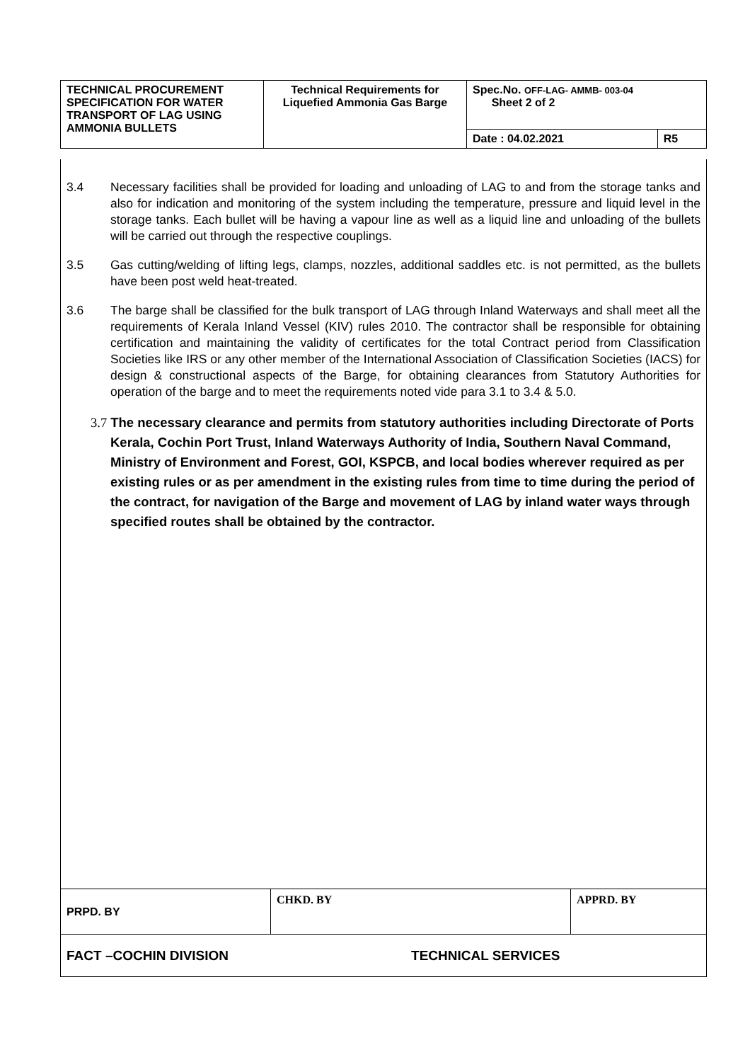| TECHNICAL PROCUREMENT SPECIFICATION FOR WATER TRANSPORT OF LAG USING AMMONIA BULLETS | Technical Requirements for Liquefied Ammonia Gas Barge | Spec.No. OFF-LAG- AMMB- 003-04 Sheet 2 of 2 | |
| | | Date : 04.02.2021 | R5 |
3.4 Necessary facilities shall be provided for loading and unloading of LAG to and from the storage tanks and also for indication and monitoring of the system including the temperature, pressure and liquid level in the storage tanks. Each bullet will be having a vapour line as well as a liquid line and unloading of the bullets will be carried out through the respective couplings.
3.5 Gas cutting/welding of lifting legs, clamps, nozzles, additional saddles etc. is not permitted, as the bullets have been post weld heat-treated.
3.6 The barge shall be classified for the bulk transport of LAG through Inland Waterways and shall meet all the requirements of Kerala Inland Vessel (KIV) rules 2010. The contractor shall be responsible for obtaining certification and maintaining the validity of certificates for the total Contract period from Classification Societies like IRS or any other member of the International Association of Classification Societies (IACS) for design & constructional aspects of the Barge, for obtaining clearances from Statutory Authorities for operation of the barge and to meet the requirements noted vide para 3.1 to 3.4 & 5.0.
3.7 The necessary clearance and permits from statutory authorities including Directorate of Ports Kerala, Cochin Port Trust, Inland Waterways Authority of India, Southern Naval Command, Ministry of Environment and Forest, GOI, KSPCB, and local bodies wherever required as per existing rules or as per amendment in the existing rules from time to time during the period of the contract, for navigation of the Barge and movement of LAG by inland water ways through specified routes shall be obtained by the contractor.
| PRPD. BY | CHKD. BY | APPRD. BY |
| FACT –COCHIN DIVISION TECHNICAL SERVICES | | |